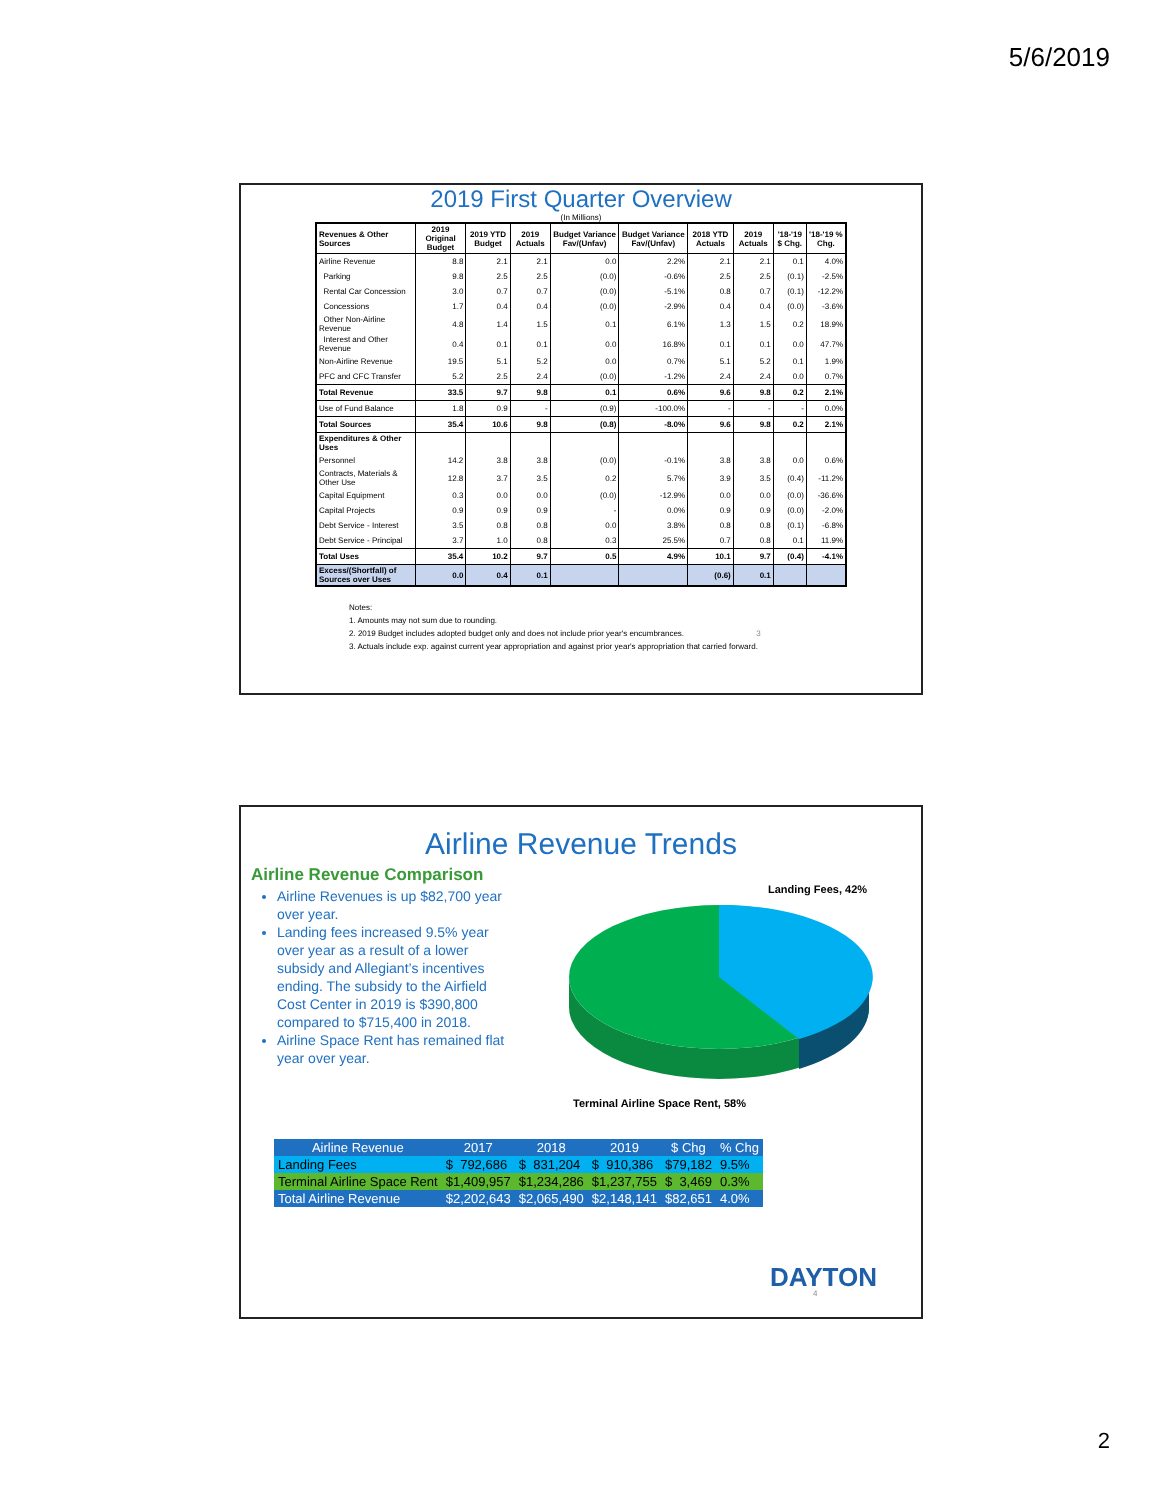5/6/2019
2019 First Quarter Overview
(In Millions)
| Revenues & Other Sources | 2019 Original Budget | 2019 YTD Budget | 2019 Actuals | Budget Variance Fav/(Unfav) | Budget Variance Fav/(Unfav) | 2018 YTD Actuals | 2019 Actuals | '18-'19 $ Chg. | '18-'19 % Chg. |
| --- | --- | --- | --- | --- | --- | --- | --- | --- | --- |
| Airline Revenue | 8.8 | 2.1 | 2.1 | 0.0 | 2.2% | 2.1 | 2.1 | 0.1 | 4.0% |
| Parking | 9.8 | 2.5 | 2.5 | (0.0) | -0.6% | 2.5 | 2.5 | (0.1) | -2.5% |
| Rental Car Concession | 3.0 | 0.7 | 0.7 | (0.0) | -5.1% | 0.8 | 0.7 | (0.1) | -12.2% |
| Concessions | 1.7 | 0.4 | 0.4 | (0.0) | -2.9% | 0.4 | 0.4 | (0.0) | -3.6% |
| Other Non-Airline Revenue | 4.8 | 1.4 | 1.5 | 0.1 | 6.1% | 1.3 | 1.5 | 0.2 | 18.9% |
| Interest and Other Revenue | 0.4 | 0.1 | 0.1 | 0.0 | 16.8% | 0.1 | 0.1 | 0.0 | 47.7% |
| Non-Airline Revenue | 19.5 | 5.1 | 5.2 | 0.0 | 0.7% | 5.1 | 5.2 | 0.1 | 1.9% |
| PFC and CFC Transfer | 5.2 | 2.5 | 2.4 | (0.0) | -1.2% | 2.4 | 2.4 | 0.0 | 0.7% |
| Total Revenue | 33.5 | 9.7 | 9.8 | 0.1 | 0.6% | 9.6 | 9.8 | 0.2 | 2.1% |
| Use of Fund Balance | 1.8 | 0.9 | - | (0.9) | -100.0% | - | - | - | 0.0% |
| Total Sources | 35.4 | 10.6 | 9.8 | (0.8) | -8.0% | 9.6 | 9.8 | 0.2 | 2.1% |
| Expenditures & Other Uses | | | | | | | | | |
| Personnel | 14.2 | 3.8 | 3.8 | (0.0) | -0.1% | 3.8 | 3.8 | 0.0 | 0.6% |
| Contracts, Materials & Other Use | 12.8 | 3.7 | 3.5 | 0.2 | 5.7% | 3.9 | 3.5 | (0.4) | -11.2% |
| Capital Equipment | 0.3 | 0.0 | 0.0 | (0.0) | -12.9% | 0.0 | 0.0 | (0.0) | -36.6% |
| Capital Projects | 0.9 | 0.9 | 0.9 | - | 0.0% | 0.9 | 0.9 | (0.0) | -2.0% |
| Debt Service - Interest | 3.5 | 0.8 | 0.8 | 0.0 | 3.8% | 0.8 | 0.8 | (0.1) | -6.8% |
| Debt Service - Principal | 3.7 | 1.0 | 0.8 | 0.3 | 25.5% | 0.7 | 0.8 | 0.1 | 11.9% |
| Total Uses | 35.4 | 10.2 | 9.7 | 0.5 | 4.9% | 10.1 | 9.7 | (0.4) | -4.1% |
| Excess/(Shortfall) of Sources over Uses | 0.0 | 0.4 | 0.1 | | | (0.6) | 0.1 | | |
Notes:
1. Amounts may not sum due to rounding.
2. 2019 Budget includes adopted budget only and does not include prior year's encumbrances. 3
3. Actuals include exp. against current year appropriation and against prior year's appropriation that carried forward.
Airline Revenue Trends
Airline Revenue Comparison
Airline Revenues is up $82,700 year over year.
Landing fees increased 9.5% year over year as a result of a lower subsidy and Allegiant’s incentives ending. The subsidy to the Airfield Cost Center in 2019 is $390,800 compared to $715,400 in 2018.
Airline Space Rent has remained flat year over year.
Landing Fees, 42%
Terminal Airline Space Rent, 58%
| Airline Revenue | 2017 | 2018 | 2019 | $ Chg | % Chg |
| --- | --- | --- | --- | --- | --- |
| Landing Fees | $ 792,686 | $ 831,204 | $ 910,386 | $79,182 | 9.5% |
| Terminal Airline Space Rent | $1,409,957 | $1,234,286 | $1,237,755 | $ 3,469 | 0.3% |
| Total Airline Revenue | $2,202,643 | $2,065,490 | $2,148,141 | $82,651 | 4.0% |
DAYTON
4
2